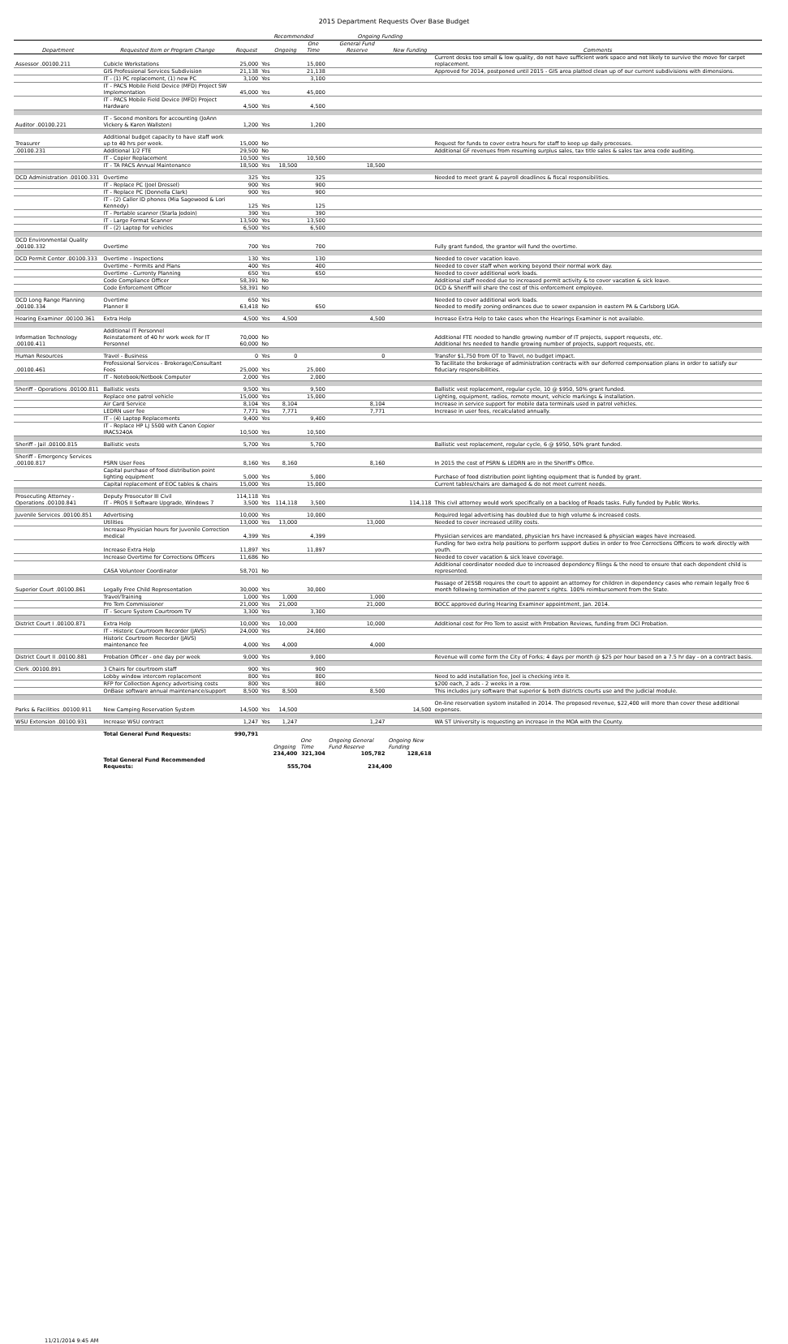2015 Department Requests Over Base Budget
| | | | Recommended | | | Ongoing Funding | | |
| --- | --- | --- | --- | --- | --- | --- | --- | --- |
| Department | Requested Item or Program Change | Request | | Ongoing | One Time | General Fund Reserve | New Funding | Comments |
| Assessor .00100.211 | Cubicle Workstations | 25,000 | Yes | | 15,000 | | | Current desks too small & low quality, do not have sufficient work space and not likely to survive the move for carpet replacement. |
| | GIS Professional Services Subdivision | 21,138 | Yes | | 21,138 | | | Approved for 2014, postponed until 2015 - GIS area platted clean up of our current subdivisions with dimensions. |
| | IT - (1) PC replacement, (1) new PC | 3,100 | Yes | | 3,100 | | | |
| | IT - PACS Mobile Field Device (MFD) Project SW Implementation | 45,000 | Yes | | 45,000 | | | |
| | IT - PACS Mobile Field Device (MFD) Project Hardware | 4,500 | Yes | | 4,500 | | | |
| Auditor .00100.221 | IT - Second monitors for accounting (JoAnn Vickery & Karen Wallsten) | 1,200 | Yes | | 1,200 | | | |
| Treasurer | Additional budget capacity to have staff work up to 40 hrs per week. | 15,000 | No | | | | | Request for funds to cover extra hours for staff to keep up daily processes. |
| .00100.231 | Additional 1/2 FTE | 29,500 | No | | | | | Additional GF revenues from resuming surplus sales, tax title sales & sales tax area code auditing. |
| | IT - Copier Replacement | 10,500 | Yes | | 10,500 | | | |
| | IT - TA PACS Annual Maintenance | 18,500 | Yes | 18,500 | | 18,500 | | |
| DCD Administration .00100.331 | Overtime | 325 | Yes | | 325 | | | Needed to meet grant & payroll deadlines & fiscal responsibilities. |
| | IT - Replace PC (Joel Dressel) | 900 | Yes | | 900 | | | |
| | IT - Replace PC (Donnella Clark) | 900 | Yes | | 900 | | | |
| | IT - (2) Caller ID phones (Mia Sagewood & Lori Kennedy) | 125 | Yes | | 125 | | | |
| | IT - Portable scanner (Starla Jodoin) | 390 | Yes | | 390 | | | |
| | IT - Large Format Scanner | 13,500 | Yes | | 13,500 | | | |
| | IT - (2) Laptop for vehicles | 6,500 | Yes | | 6,500 | | | |
| DCD Environmental Quality .00100.332 | Overtime | 700 | Yes | | 700 | | | Fully grant funded, the grantor will fund the overtime. |
| DCD Permit Center .00100.333 | Overtime - Inspections | 130 | Yes | | 130 | | | Needed to cover vacation leave. |
| | Overtime - Permits and Plans | 400 | Yes | | 400 | | | Needed to cover staff when working beyond their normal work day. |
| | Overtime - Currenty Planning | 650 | Yes | | 650 | | | Needed to cover additional work loads. |
| | Code Compliance Officer | 58,391 | No | | | | | Additional staff needed due to increased permit activity & to cover vacation & sick leave. |
| | Code Enforcement Officer | 58,391 | No | | | | | DCD & Sheriff will share the cost of this enforcement employee. |
| DCD Long Range Planning .00100.334 | Overtime Planner II | 650 63,418 | Yes No | | 650 | | | Needed to cover additional work loads. Needed to modify zoning ordinances due to sewer expansion in eastern PA & Carlsborg UGA. |
| Hearing Examiner .00100.361 | Extra Help | 4,500 | Yes | 4,500 | | 4,500 | | Increase Extra Help to take cases when the Hearings Examiner is not available. |
| Information Technology .00100.411 | Additional IT Personnel Reinstatement of 40 hr work week for IT Personnel | 70,000 60,000 | No No | | | | | Additional FTE needed to handle growing number of IT projects, support requests, etc. Additional hrs needed to handle growing number of projects, support requests, etc. |
| Human Resources | Travel - Business | 0 | Yes | 0 | | 0 | | Transfer $1,750 from OT to Travel, no budget impact. |
| .00100.461 | Professional Services - Brokerage/Consultant Fees | 25,000 | Yes | | 25,000 | | | To facilitate the brokerage of administration contracts with our deferred compensation plans in order to satisfy our fiduciary responsibilities. |
| | IT - Notebook/Netbook Computer | 2,000 | Yes | | 2,000 | | | |
| Sheriff - Operations .00100.811 | Ballistic vests | 9,500 | Yes | | 9,500 | | | Ballistic vest replacement, regular cycle, 10 @ $950, 50% grant funded. |
| | Replace one patrol vehicle | 15,000 | Yes | | 15,000 | | | Lighting, equipment, radios, remote mount, vehicle markings & installation. |
| | Air Card Service | 8,104 | Yes | 8,104 | | 8,104 | | Increase in service support for mobile data terminals used in patrol vehicles. |
| | LEDRN user fee | 7,771 | Yes | 7,771 | | 7,771 | | Increase in user fees, recalculated annually. |
| | IT - (4) Laptop Replacements | 9,400 | Yes | | 9,400 | | | |
| | IT - Replace HP LJ 5500 with Canon Copier IRAC5240A | 10,500 | Yes | | 10,500 | | | |
| Sheriff - Jail .00100.815 | Ballistic vests | 5,700 | Yes | | 5,700 | | | Ballistic vest replacement, regular cycle, 6 @ $950, 50% grant funded. |
| Sheriff - Emergency Services .00100.817 | PSRN User Fees | 8,160 | Yes | 8,160 | | 8,160 | | In 2015 the cost of PSRN & LEDRN are in the Sheriff's Office. |
| | Capital purchase of food distribution point lighting equipment | 5,000 | Yes | | 5,000 | | | Purchase of food distribution point lighting equipment that is funded by grant. |
| | Capital replacement of EOC tables & chairs | 15,000 | Yes | | 15,000 | | | Current tables/chairs are damaged & do not meet current needs. |
| Prosecuting Attorney - Operations .00100.841 | Deputy Prosecutor III Civil IT - PROS II Software Upgrade, Windows 7 | 114,118 3,500 | Yes Yes | 114,118 | 3,500 | | 114,118 | This civil attorney would work specifically on a backlog of Roads tasks. Fully funded by Public Works. |
| Juvenile Services .00100.851 | Advertising | 10,000 | Yes | | 10,000 | | | Required legal advertising has doubled due to high volume & increased costs. |
| | Utilities | 13,000 | Yes | 13,000 | | 13,000 | | Needed to cover increased utility costs. |
| | Increase Physician hours for Juvenile Correction medical | 4,399 | Yes | | 4,399 | | | Physician services are mandated, physician hrs have increased & physician wages have increased. |
| | Increase Extra Help | 11,897 | Yes | | 11,897 | | | Funding for two extra help positions to perform support duties in order to free Corrections Officers to work directly with youth. |
| | Increase Overtime for Corrections Officers | 11,686 | No | | | | | Needed to cover vacation & sick leave coverage. |
| | CASA Volunteer Coordinator | 58,701 | No | | | | | Additional coordinator needed due to increased dependency filings & the need to ensure that each dependent child is represented. |
| Superior Court .00100.861 | Legally Free Child Representation | 30,000 | Yes | | 30,000 | | | Passage of 2ESSB requires the court to appoint an attorney for children in dependency cases who remain legally free 6 month following termination of the parent's rights. 100% reimbursement from the State. |
| | Travel/Training | 1,000 | Yes | 1,000 | | 1,000 | | |
| | Pro Tem Commissioner | 21,000 | Yes | 21,000 | | 21,000 | | BOCC approved during Hearing Examiner appointment, Jan. 2014. |
| | IT - Secure System Courtroom TV | 3,300 | Yes | | 3,300 | | | |
| District Court I .00100.871 | Extra Help | 10,000 | Yes | 10,000 | | 10,000 | | Additional cost for Pro Tem to assist with Probation Reviews, funding from DCI Probation. |
| | IT - Historic Courtroom Recorder (JAVS) | 24,000 | Yes | | 24,000 | | | |
| | Historic Courtroom Recorder (JAVS) maintenance fee | 4,000 | Yes | 4,000 | | 4,000 | | |
| District Court II .00100.881 | Probation Officer - one day per week | 9,000 | Yes | | 9,000 | | | Revenue will come form the City of Forks; 4 days per month @ $25 per hour based on a 7.5 hr day - on a contract basis. |
| Clerk .00100.891 | 3 Chairs for courtroom staff | 900 | Yes | | 900 | | | |
| | Lobby window intercom replacement | 800 | Yes | | 800 | | | Need to add installation fee, Joel is checking into it. |
| | RFP for Collection Agency advertising costs | 800 | Yes | | 800 | | | $200 each, 2 ads - 2 weeks in a row. |
| | OnBase software annual maintenance/support | 8,500 | Yes | 8,500 | | 8,500 | | This includes jury software that superior & both districts courts use and the judicial module. |
| Parks & Facilities .00100.911 | New Camping Reservation System | 14,500 | Yes | 14,500 | | | 14,500 | On-line reservation system installed in 2014. The proposed revenue, $22,400 will more than cover these additional expenses. |
| WSU Extension .00100.931 | Increase WSU contract | 1,247 | Yes | 1,247 | | 1,247 | | WA ST University is requesting an increase in the MOA with the County. |
| | Total General Fund Requests: | 990,791 | | | | | | |
| | | | | Ongoing | One Time | Ongoing General Fund Reserve | Ongoing New Funding | |
| | | | | 234,400 | 321,304 | 105,782 | 128,618 | |
| | Total General Fund Recommended Requests: | | | 555,704 | | 234,400 | | |
11/21/2014 9:45 AM